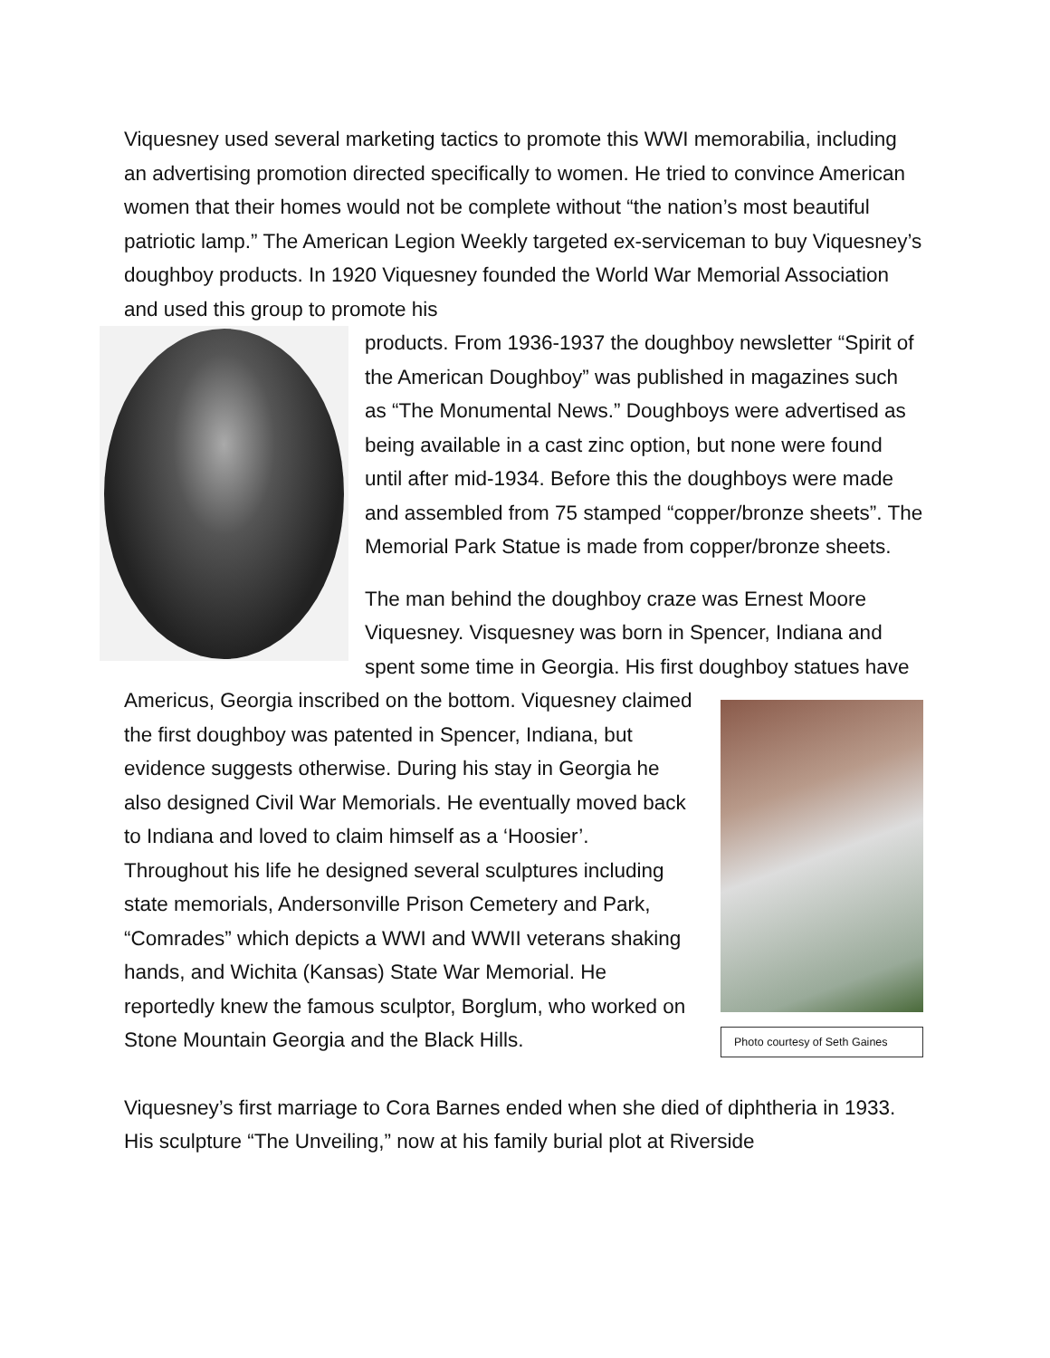Viquesney used several marketing tactics to promote this WWI memorabilia, including an advertising promotion directed specifically to women. He tried to convince American women that their homes would not be complete without “the nation’s most beautiful patriotic lamp.” The American Legion Weekly targeted ex-serviceman to buy Viquesney’s doughboy products. In 1920 Viquesney founded the World War Memorial Association and used this group to promote his
products. From 1936-1937 the doughboy newsletter “Spirit of the American Doughboy” was published in magazines such as “The Monumental News.” Doughboys were advertised as being available in a cast zinc option, but none were found until after mid-1934. Before this the doughboys were made and assembled from 75 stamped “copper/bronze sheets”. The Memorial Park Statue is made from copper/bronze sheets.
The man behind the doughboy craze was Ernest Moore Viquesney. Visquesney was born in Spencer, Indiana and spent some time in Georgia. His first doughboy statues have Americus, Georgia
Photo courtesy of Seth Gaines
inscribed on the bottom. Viquesney claimed the first doughboy was patented in Spencer, Indiana, but evidence suggests otherwise. During his stay in Georgia he also designed Civil War Memorials. He eventually moved back to Indiana and loved to claim himself as a ‘Hoosier’. Throughout his life he designed several sculptures including state memorials, Andersonville Prison Cemetery and Park, “Comrades” which depicts a WWI and WWII veterans shaking hands, and Wichita (Kansas) State War Memorial. He reportedly knew the famous sculptor, Borglum, who worked on Stone Mountain Georgia and the Black Hills.
Viquesney’s first marriage to Cora Barnes ended when she died of diphtheria in 1933. His sculpture “The Unveiling,” now at his family burial plot at Riverside